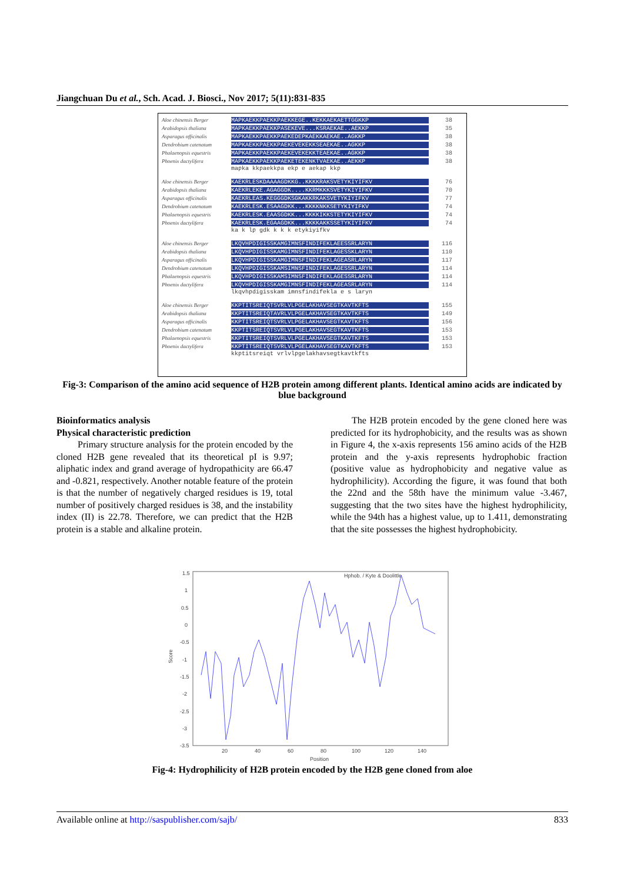Jiangchuan Du et al., Sch. Acad. J. Biosci., Nov 2017; 5(11):831-835
Aloe chinensis Berger MAPKAEKKPAEKKPAEKKEGE..KEKKAEKAETTGGKKP 38
Arabidopsis thaliana MAPKAEKKPAEKKPASEKEVE...KSRAEKAE..AEKKP 35
Asparagus officinalis MAPKAEKKPAEKKPAEKEDEPKAEKKAEKAE..AGKKP 38
Dendrobium catenatum MAPKAEKKPAEKKPAEKEVEKEKKSEAEKAE..AGKKP 38
Phalaenopsis equestris MAPKAEKKPAEKKPAEKEVEKEKKTEAEKAE..AGKKP 38
Phoenix dactylifera MAPKAEKKPAEKKPAEKETEKENKTVAEKAE..AEKKP 38
mapka kkpaekkpa ekp e aekap kkp
Aloe chinensis Berger KAEKRLESKDAAAAGDKKG..KKKKRAKSVETYKIYIFKV 76
Arabidopsis thaliana KAEKRLEKE.AGAGGDK....KKRMKKKSVETYKIYIFKV 70
Asparagus officinalis KAEKRLEAS.KEGGGDKSGKAKKRKAKSVETYKIYIFKV 77
Dendrobium catenatum KAEKRLESK.ESAAGDKK...KKKKNKKSETYKIYIFKV 74
Phalaenopsis equestris KAEKRLESK.EAASGDKK...KKKKIKKSTETYKIYIFKV 74
Phoenix dactylifera KAEKRLESK.EGAAGDKK...KKKKAKKSSETYKIYIFKV 74
ka k lp gdk k k k etykiyifkv
Aloe chinensis Berger LKQVHPDIGISSKAMGIMNSFINDIFEKLAEESSRLARYN 116
Arabidopsis thaliana LKQVHPDIGISSKAMGIMNSFINDIFEKLAGESSKLARYN 110
Asparagus officinalis LKQVHPDIGISSKAMGIMNSFINDIFEKLAGEASRLARYN 117
Dendrobium catenatum LKQVHPDIGISSKAMSIMNSFINDIFEKLAGESSRLARYN 114
Phalaenopsis equestris LKQVHPDIGISSKAMSIMNSFINDIFEKLAGESSRLARYN 114
Phoenix dactylifera LKQVHPDIGISSKAMGIMNSFINDIFEKLAGEASRLARYN 114
lkqvhpdigisskam imnsfindifekla e s laryn
Aloe chinensis Berger KKPTITSREIQTSVRLVLPGELAKHAVSEGTKAVTKFTS 155
Arabidopsis thaliana KKPTITSREIQTAVRLVLPGELAKHAVSEGTKAVTKFTS 149
Asparagus officinalis KKPTITSREIQTSVRLVLPGELAKHAVSEGTKAVTKFTS 156
Dendrobium catenatum KKPTITSREIQTSVRLVLPGELAKHAVSEGTKAVTKFTS 153
Phalaenopsis equestris KKPTITSREIQTSVRLVLPGELAKHAVSEGTKAVTKFTS 153
Phoenix dactylifera KKPTITSREIQTSVRLVLPGELAKHAVSEGTKAVTKFTS 153
kkptitsreiqt vrlvlpgelakhavsegtkavtkfts
Fig-3: Comparison of the amino acid sequence of H2B protein among different plants. Identical amino acids are indicated by blue background
Bioinformatics analysis
Physical characteristic prediction
Primary structure analysis for the protein encoded by the cloned H2B gene revealed that its theoretical pI is 9.97; aliphatic index and grand average of hydropathicity are 66.47 and -0.821, respectively. Another notable feature of the protein is that the number of negatively charged residues is 19, total number of positively charged residues is 38, and the instability index (II) is 22.78. Therefore, we can predict that the H2B protein is a stable and alkaline protein.
The H2B protein encoded by the gene cloned here was predicted for its hydrophobicity, and the results was as shown in Figure 4, the x-axis represents 156 amino acids of the H2B protein and the y-axis represents hydrophobic fraction (positive value as hydrophobicity and negative value as hydrophilicity). According the figure, it was found that both the 22nd and the 58th have the minimum value -3.467, suggesting that the two sites have the highest hydrophilicity, while the 94th has a highest value, up to 1.411, demonstrating that the site possesses the highest hydrophobicity.
1.5
1
0.5
0
-0.5
-1
-1.5
-2
-2.5
-3
-3.5
20
40
60
80
100
120
140
Position
Score
Hphob. / Kyte & Doolittle
Fig-4: Hydrophilicity of H2B protein encoded by the H2B gene cloned from aloe
Available online at http://saspublisher.com/sajb/ 833